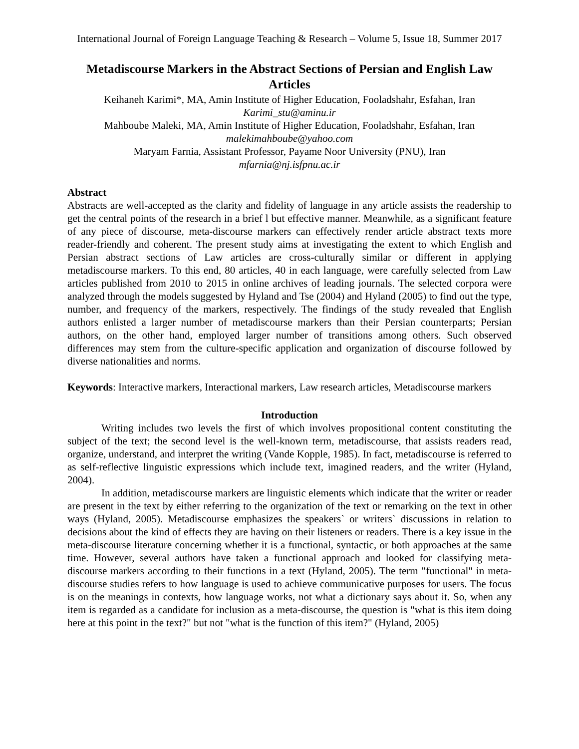International Journal of Foreign Language Teaching & Research – Volume 5, Issue 18, Summer 2017
Metadiscourse Markers in the Abstract Sections of Persian and English Law Articles
Keihaneh Karimi*, MA, Amin Institute of Higher Education, Fooladshahr, Esfahan, Iran
Karimi_stu@aminu.ir
Mahboube Maleki, MA, Amin Institute of Higher Education, Fooladshahr, Esfahan, Iran
malekimahboube@yahoo.com
Maryam Farnia, Assistant Professor, Payame Noor University (PNU), Iran
mfarnia@nj.isfpnu.ac.ir
Abstract
Abstracts are well-accepted as the clarity and fidelity of language in any article assists the readership to get the central points of the research in a brief l but effective manner. Meanwhile, as a significant feature of any piece of discourse, meta-discourse markers can effectively render article abstract texts more reader-friendly and coherent. The present study aims at investigating the extent to which English and Persian abstract sections of Law articles are cross-culturally similar or different in applying metadiscourse markers. To this end, 80 articles, 40 in each language, were carefully selected from Law articles published from 2010 to 2015 in online archives of leading journals. The selected corpora were analyzed through the models suggested by Hyland and Tse (2004) and Hyland (2005) to find out the type, number, and frequency of the markers, respectively. The findings of the study revealed that English authors enlisted a larger number of metadiscourse markers than their Persian counterparts; Persian authors, on the other hand, employed larger number of transitions among others. Such observed differences may stem from the culture-specific application and organization of discourse followed by diverse nationalities and norms.
Keywords: Interactive markers, Interactional markers, Law research articles, Metadiscourse markers
Introduction
Writing includes two levels the first of which involves propositional content constituting the subject of the text; the second level is the well-known term, metadiscourse, that assists readers read, organize, understand, and interpret the writing (Vande Kopple, 1985). In fact, metadiscourse is referred to as self-reflective linguistic expressions which include text, imagined readers, and the writer (Hyland, 2004).
In addition, metadiscourse markers are linguistic elements which indicate that the writer or reader are present in the text by either referring to the organization of the text or remarking on the text in other ways (Hyland, 2005). Metadiscourse emphasizes the speakers` or writers` discussions in relation to decisions about the kind of effects they are having on their listeners or readers. There is a key issue in the meta-discourse literature concerning whether it is a functional, syntactic, or both approaches at the same time. However, several authors have taken a functional approach and looked for classifying meta-discourse markers according to their functions in a text (Hyland, 2005). The term "functional" in meta-discourse studies refers to how language is used to achieve communicative purposes for users. The focus is on the meanings in contexts, how language works, not what a dictionary says about it. So, when any item is regarded as a candidate for inclusion as a meta-discourse, the question is "what is this item doing here at this point in the text?" but not "what is the function of this item?" (Hyland, 2005)